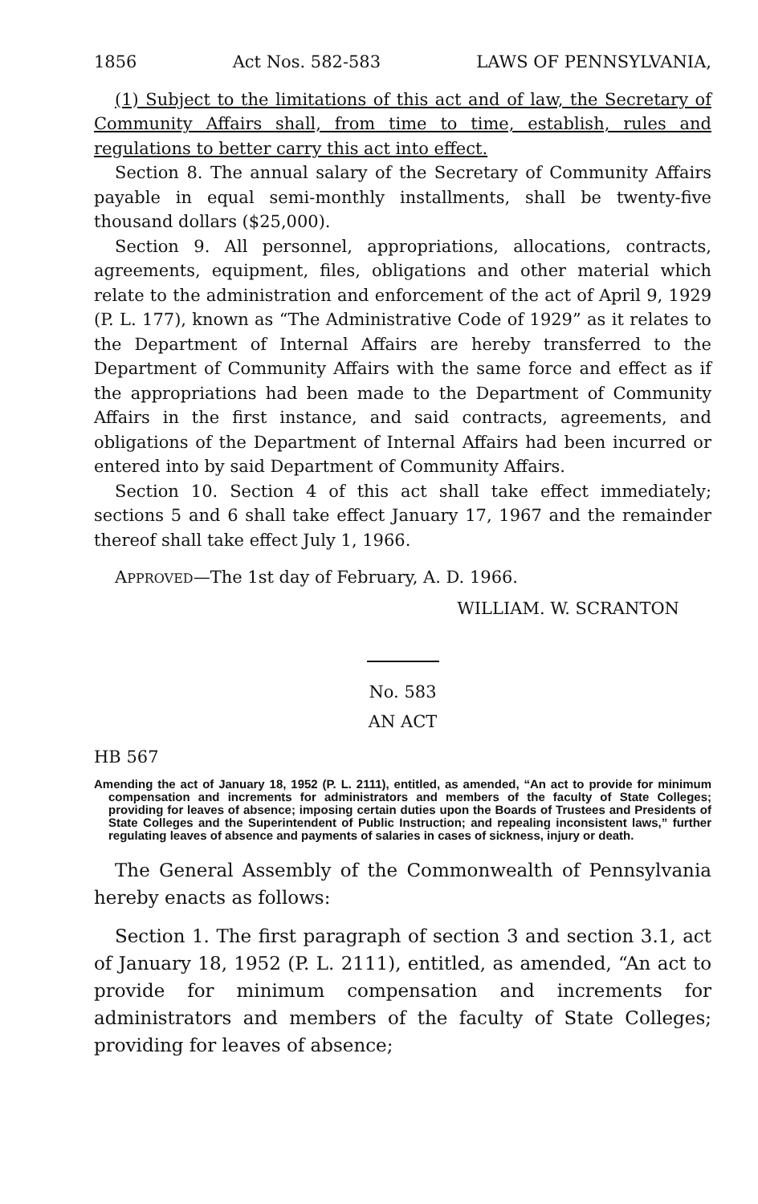1856 Act Nos. 582-583 LAWS OF PENNSYLVANIA,
(1) Subject to the limitations of this act and of law, the Secretary of Community Affairs shall, from time to time, establish, rules and regulations to better carry this act into effect.
Section 8. The annual salary of the Secretary of Community Affairs payable in equal semi-monthly installments, shall be twenty-five thousand dollars ($25,000).
Section 9. All personnel, appropriations, allocations, contracts, agreements, equipment, files, obligations and other material which relate to the administration and enforcement of the act of April 9, 1929 (P. L. 177), known as “The Administrative Code of 1929” as it relates to the Department of Internal Affairs are hereby transferred to the Department of Community Affairs with the same force and effect as if the appropriations had been made to the Department of Community Affairs in the first instance, and said contracts, agreements, and obligations of the Department of Internal Affairs had been incurred or entered into by said Department of Community Affairs.
Section 10. Section 4 of this act shall take effect immediately; sections 5 and 6 shall take effect January 17, 1967 and the remainder thereof shall take effect July 1, 1966.
APPROVED—The 1st day of February, A. D. 1966.
WILLIAM. W. SCRANTON
No. 583
AN ACT
HB 567
Amending the act of January 18, 1952 (P. L. 2111), entitled, as amended, “An act to provide for minimum compensation and increments for administrators and members of the faculty of State Colleges; providing for leaves of absence; imposing certain duties upon the Boards of Trustees and Presidents of State Colleges and the Superintendent of Public Instruction; and repealing inconsistent laws,” further regulating leaves of absence and payments of salaries in cases of sickness, injury or death.
The General Assembly of the Commonwealth of Pennsylvania hereby enacts as follows:
Section 1. The first paragraph of section 3 and section 3.1, act of January 18, 1952 (P. L. 2111), entitled, as amended, “An act to provide for minimum compensation and increments for administrators and members of the faculty of State Colleges; providing for leaves of absence;